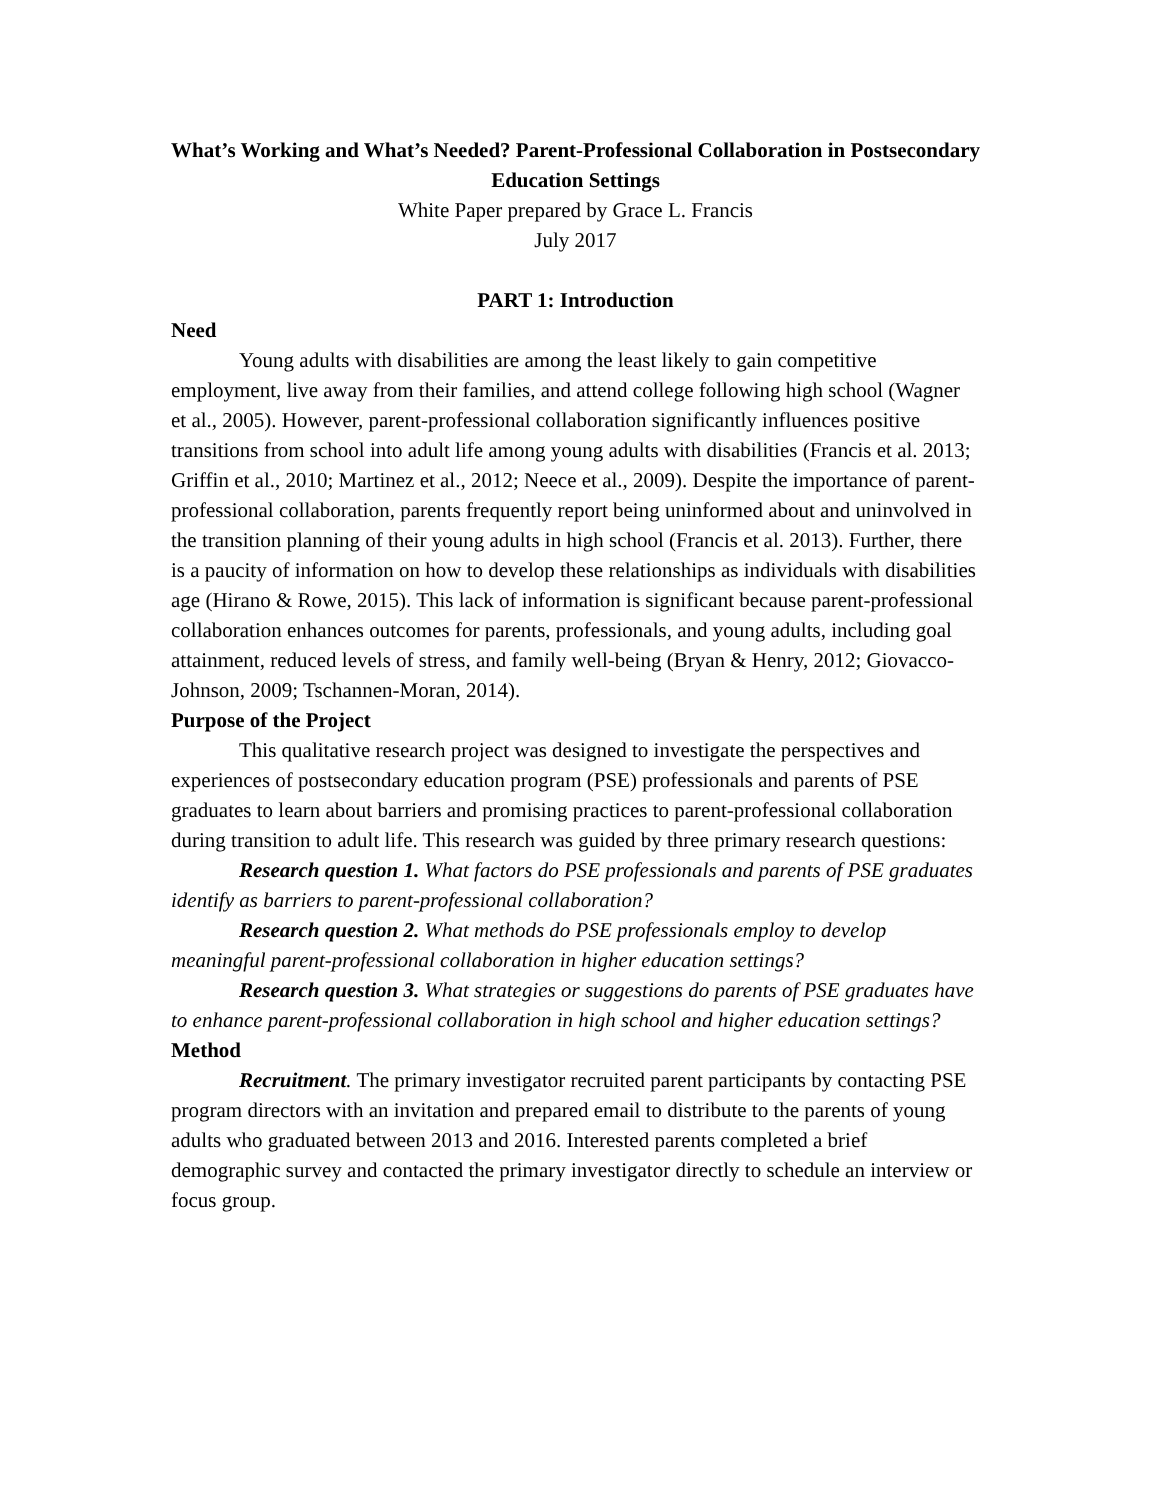What’s Working and What’s Needed? Parent-Professional Collaboration in Postsecondary Education Settings
White Paper prepared by Grace L. Francis
July 2017
PART 1: Introduction
Need
Young adults with disabilities are among the least likely to gain competitive employment, live away from their families, and attend college following high school (Wagner et al., 2005). However, parent-professional collaboration significantly influences positive transitions from school into adult life among young adults with disabilities (Francis et al. 2013; Griffin et al., 2010; Martinez et al., 2012; Neece et al., 2009). Despite the importance of parent-professional collaboration, parents frequently report being uninformed about and uninvolved in the transition planning of their young adults in high school (Francis et al. 2013). Further, there is a paucity of information on how to develop these relationships as individuals with disabilities age (Hirano & Rowe, 2015). This lack of information is significant because parent-professional collaboration enhances outcomes for parents, professionals, and young adults, including goal attainment, reduced levels of stress, and family well-being (Bryan & Henry, 2012; Giovacco-Johnson, 2009; Tschannen-Moran, 2014).
Purpose of the Project
This qualitative research project was designed to investigate the perspectives and experiences of postsecondary education program (PSE) professionals and parents of PSE graduates to learn about barriers and promising practices to parent-professional collaboration during transition to adult life. This research was guided by three primary research questions:
Research question 1. What factors do PSE professionals and parents of PSE graduates identify as barriers to parent-professional collaboration?
Research question 2. What methods do PSE professionals employ to develop meaningful parent-professional collaboration in higher education settings?
Research question 3. What strategies or suggestions do parents of PSE graduates have to enhance parent-professional collaboration in high school and higher education settings?
Method
Recruitment. The primary investigator recruited parent participants by contacting PSE program directors with an invitation and prepared email to distribute to the parents of young adults who graduated between 2013 and 2016. Interested parents completed a brief demographic survey and contacted the primary investigator directly to schedule an interview or focus group.